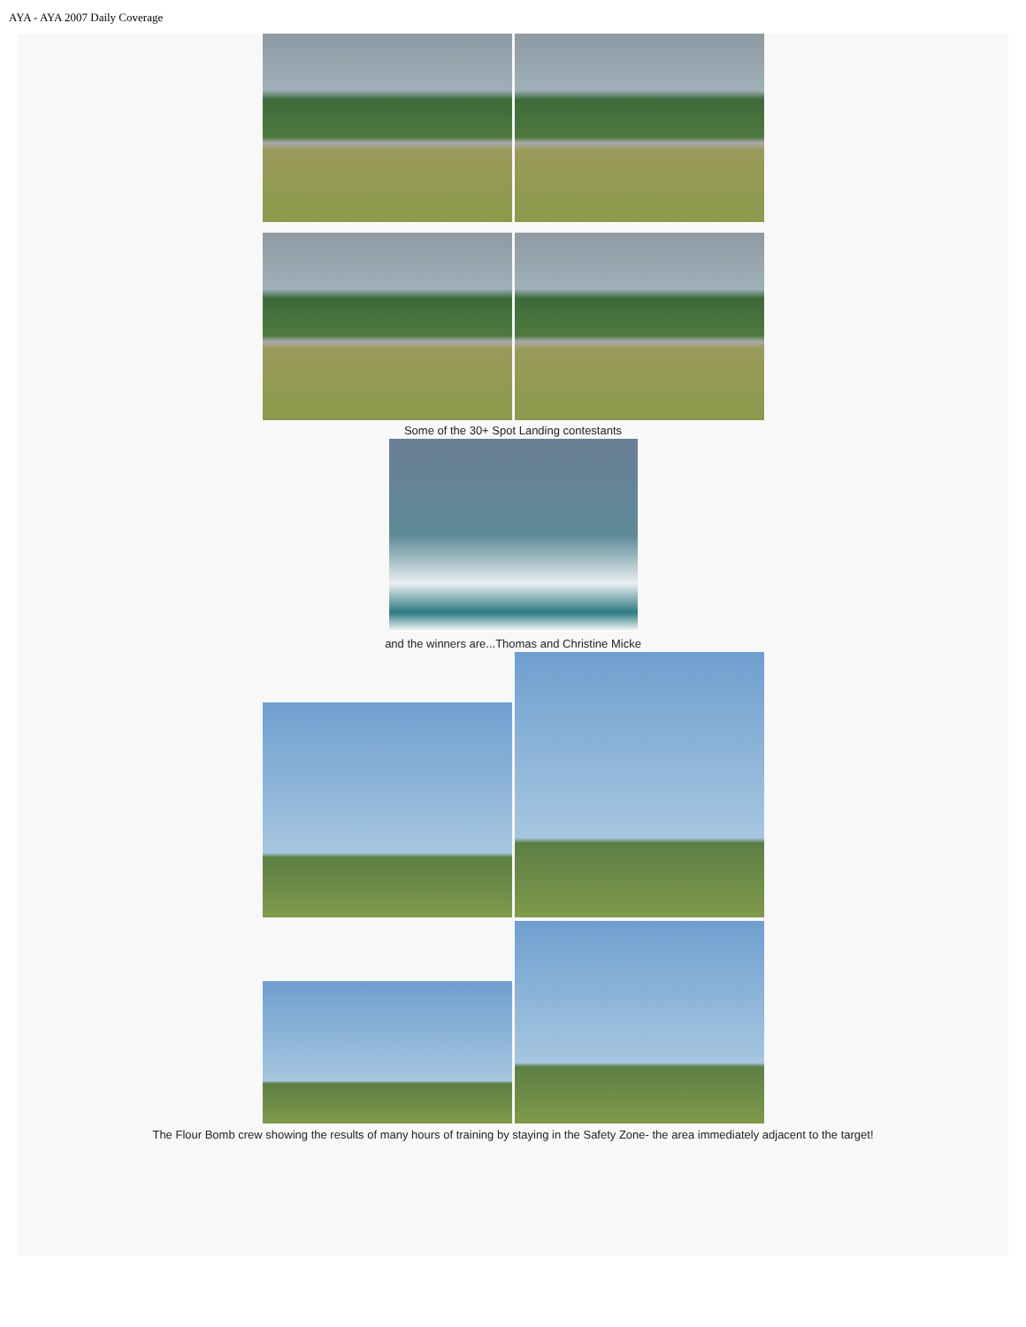AYA - AYA 2007 Daily Coverage
Some of the 30+ Spot Landing contestants
and the winners are...Thomas and Christine Micke
The Flour Bomb crew showing the results of many hours of training by staying in the Safety Zone- the area immediately adjacent to the target!